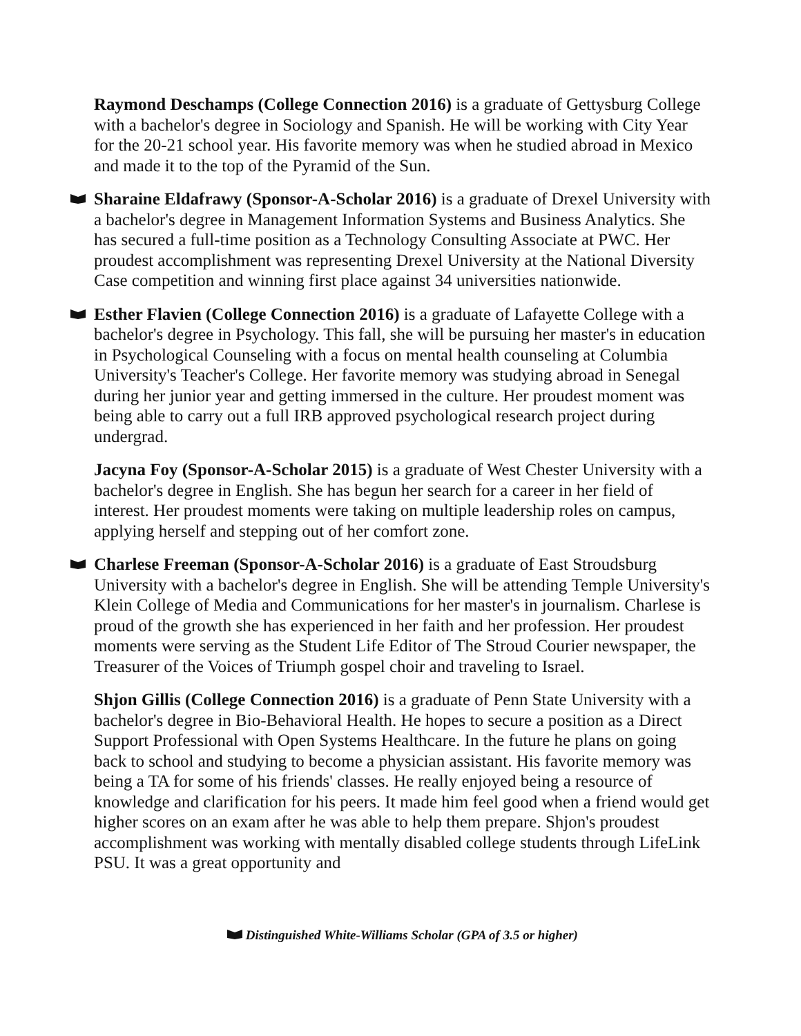Raymond Deschamps (College Connection 2016) is a graduate of Gettysburg College with a bachelor's degree in Sociology and Spanish. He will be working with City Year for the 20-21 school year. His favorite memory was when he studied abroad in Mexico and made it to the top of the Pyramid of the Sun.
Sharaine Eldafrawy (Sponsor-A-Scholar 2016) is a graduate of Drexel University with a bachelor's degree in Management Information Systems and Business Analytics. She has secured a full-time position as a Technology Consulting Associate at PWC. Her proudest accomplishment was representing Drexel University at the National Diversity Case competition and winning first place against 34 universities nationwide.
Esther Flavien (College Connection 2016) is a graduate of Lafayette College with a bachelor's degree in Psychology. This fall, she will be pursuing her master's in education in Psychological Counseling with a focus on mental health counseling at Columbia University's Teacher's College. Her favorite memory was studying abroad in Senegal during her junior year and getting immersed in the culture. Her proudest moment was being able to carry out a full IRB approved psychological research project during undergrad.
Jacyna Foy (Sponsor-A-Scholar 2015) is a graduate of West Chester University with a bachelor's degree in English. She has begun her search for a career in her field of interest. Her proudest moments were taking on multiple leadership roles on campus, applying herself and stepping out of her comfort zone.
Charlese Freeman (Sponsor-A-Scholar 2016) is a graduate of East Stroudsburg University with a bachelor's degree in English. She will be attending Temple University's Klein College of Media and Communications for her master's in journalism. Charlese is proud of the growth she has experienced in her faith and her profession. Her proudest moments were serving as the Student Life Editor of The Stroud Courier newspaper, the Treasurer of the Voices of Triumph gospel choir and traveling to Israel.
Shjon Gillis (College Connection 2016) is a graduate of Penn State University with a bachelor's degree in Bio-Behavioral Health. He hopes to secure a position as a Direct Support Professional with Open Systems Healthcare. In the future he plans on going back to school and studying to become a physician assistant. His favorite memory was being a TA for some of his friends' classes. He really enjoyed being a resource of knowledge and clarification for his peers. It made him feel good when a friend would get higher scores on an exam after he was able to help them prepare. Shjon's proudest accomplishment was working with mentally disabled college students through LifeLink PSU. It was a great opportunity and
Distinguished White-Williams Scholar (GPA of 3.5 or higher)